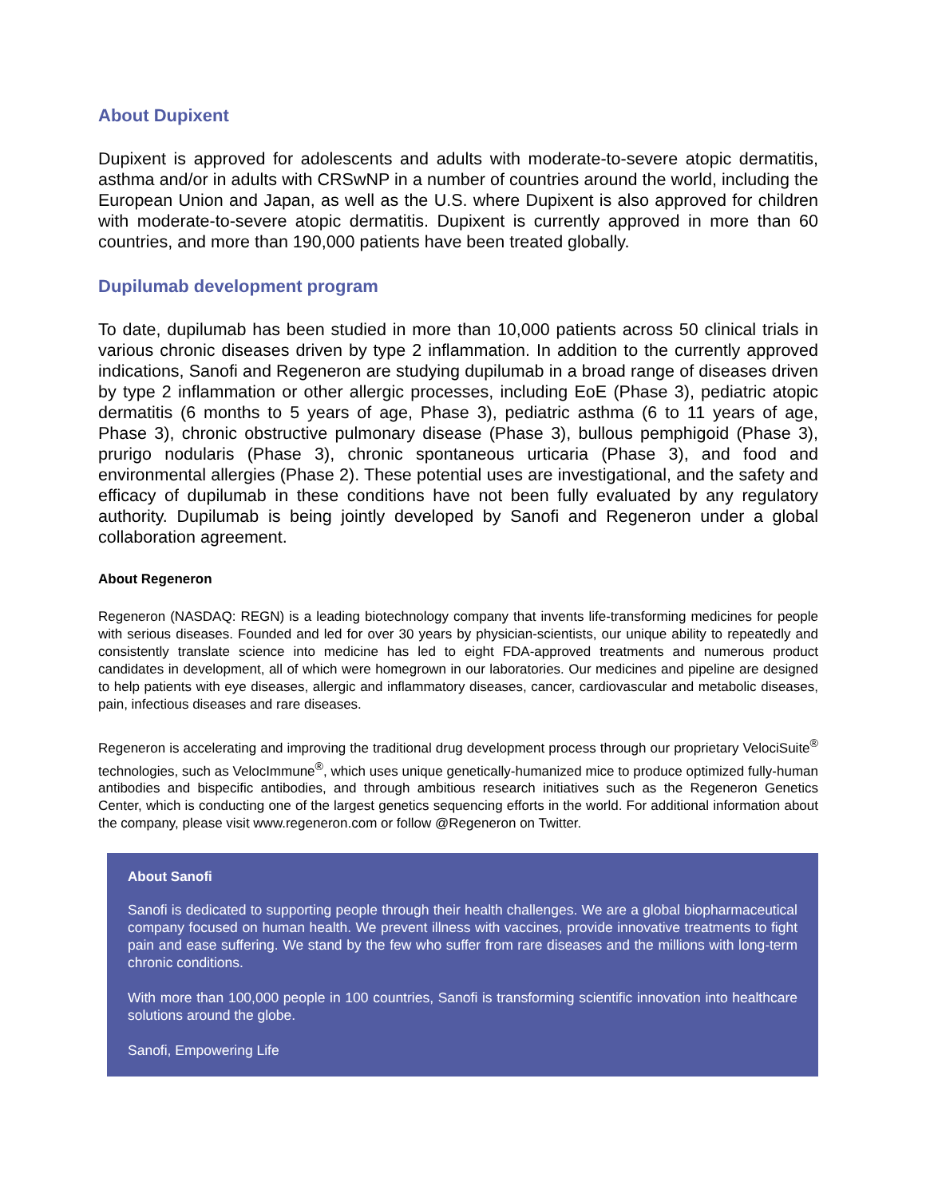About Dupixent
Dupixent is approved for adolescents and adults with moderate-to-severe atopic dermatitis, asthma and/or in adults with CRSwNP in a number of countries around the world, including the European Union and Japan, as well as the U.S. where Dupixent is also approved for children with moderate-to-severe atopic dermatitis. Dupixent is currently approved in more than 60 countries, and more than 190,000 patients have been treated globally.
Dupilumab development program
To date, dupilumab has been studied in more than 10,000 patients across 50 clinical trials in various chronic diseases driven by type 2 inflammation. In addition to the currently approved indications, Sanofi and Regeneron are studying dupilumab in a broad range of diseases driven by type 2 inflammation or other allergic processes, including EoE (Phase 3), pediatric atopic dermatitis (6 months to 5 years of age, Phase 3), pediatric asthma (6 to 11 years of age, Phase 3), chronic obstructive pulmonary disease (Phase 3), bullous pemphigoid (Phase 3), prurigo nodularis (Phase 3), chronic spontaneous urticaria (Phase 3), and food and environmental allergies (Phase 2). These potential uses are investigational, and the safety and efficacy of dupilumab in these conditions have not been fully evaluated by any regulatory authority. Dupilumab is being jointly developed by Sanofi and Regeneron under a global collaboration agreement.
About Regeneron
Regeneron (NASDAQ: REGN) is a leading biotechnology company that invents life-transforming medicines for people with serious diseases. Founded and led for over 30 years by physician-scientists, our unique ability to repeatedly and consistently translate science into medicine has led to eight FDA-approved treatments and numerous product candidates in development, all of which were homegrown in our laboratories. Our medicines and pipeline are designed to help patients with eye diseases, allergic and inflammatory diseases, cancer, cardiovascular and metabolic diseases, pain, infectious diseases and rare diseases.
Regeneron is accelerating and improving the traditional drug development process through our proprietary VelociSuite<sup>®</sup> technologies, such as VelocImmune<sup>®</sup>, which uses unique genetically-humanized mice to produce optimized fully-human antibodies and bispecific antibodies, and through ambitious research initiatives such as the Regeneron Genetics Center, which is conducting one of the largest genetics sequencing efforts in the world. For additional information about the company, please visit www.regeneron.com or follow @Regeneron on Twitter.
About Sanofi
Sanofi is dedicated to supporting people through their health challenges. We are a global biopharmaceutical company focused on human health. We prevent illness with vaccines, provide innovative treatments to fight pain and ease suffering. We stand by the few who suffer from rare diseases and the millions with long-term chronic conditions.
With more than 100,000 people in 100 countries, Sanofi is transforming scientific innovation into healthcare solutions around the globe.
Sanofi, Empowering Life